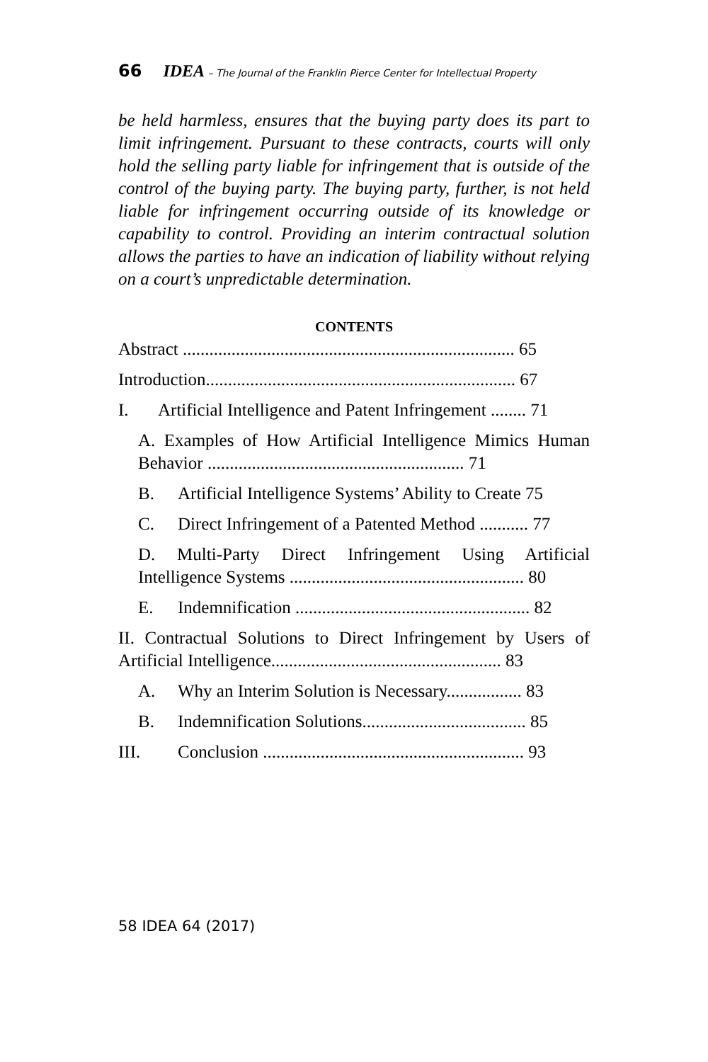66 IDEA – The Journal of the Franklin Pierce Center for Intellectual Property
be held harmless, ensures that the buying party does its part to limit infringement. Pursuant to these contracts, courts will only hold the selling party liable for infringement that is outside of the control of the buying party. The buying party, further, is not held liable for infringement occurring outside of its knowledge or capability to control. Providing an interim contractual solution allows the parties to have an indication of liability without relying on a court’s unpredictable determination.
CONTENTS
Abstract ........................................................................... 65
Introduction...................................................................... 67
I. Artificial Intelligence and Patent Infringement ........ 71
A. Examples of How Artificial Intelligence Mimics Human Behavior .......................................................... 71
B. Artificial Intelligence Systems’ Ability to Create 75
C. Direct Infringement of a Patented Method ........... 77
D. Multi-Party Direct Infringement Using Artificial Intelligence Systems ..................................................... 80
E. Indemnification ..................................................... 82
II. Contractual Solutions to Direct Infringement by Users of Artificial Intelligence.................................................... 83
A. Why an Interim Solution is Necessary................. 83
B. Indemnification Solutions..................................... 85
III. Conclusion ........................................................... 93
58 IDEA 64 (2017)